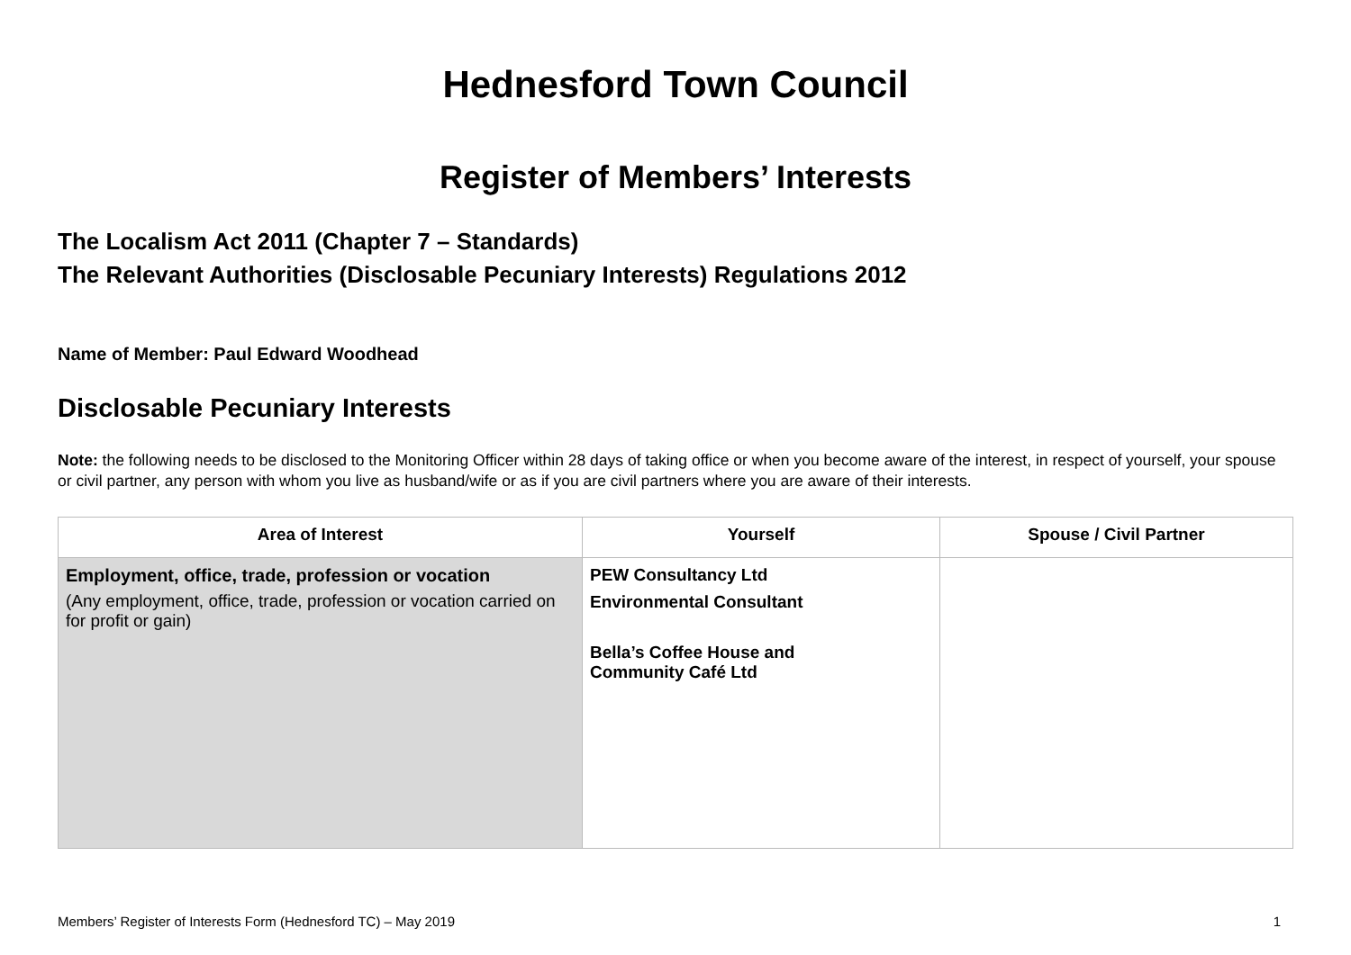Hednesford Town Council
Register of Members’ Interests
The Localism Act 2011 (Chapter 7 – Standards)
The Relevant Authorities (Disclosable Pecuniary Interests) Regulations 2012
Name of Member: Paul Edward Woodhead
Disclosable Pecuniary Interests
Note: the following needs to be disclosed to the Monitoring Officer within 28 days of taking office or when you become aware of the interest, in respect of yourself, your spouse or civil partner, any person with whom you live as husband/wife or as if you are civil partners where you are aware of their interests.
| Area of Interest | Yourself | Spouse / Civil Partner |
| --- | --- | --- |
| Employment, office, trade, profession or vocation (Any employment, office, trade, profession or vocation carried on for profit or gain) | PEW Consultancy Ltd Environmental Consultant Bella’s Coffee House and Community Café Ltd | |
Members’ Register of Interests Form (Hednesford TC) – May 2019 1